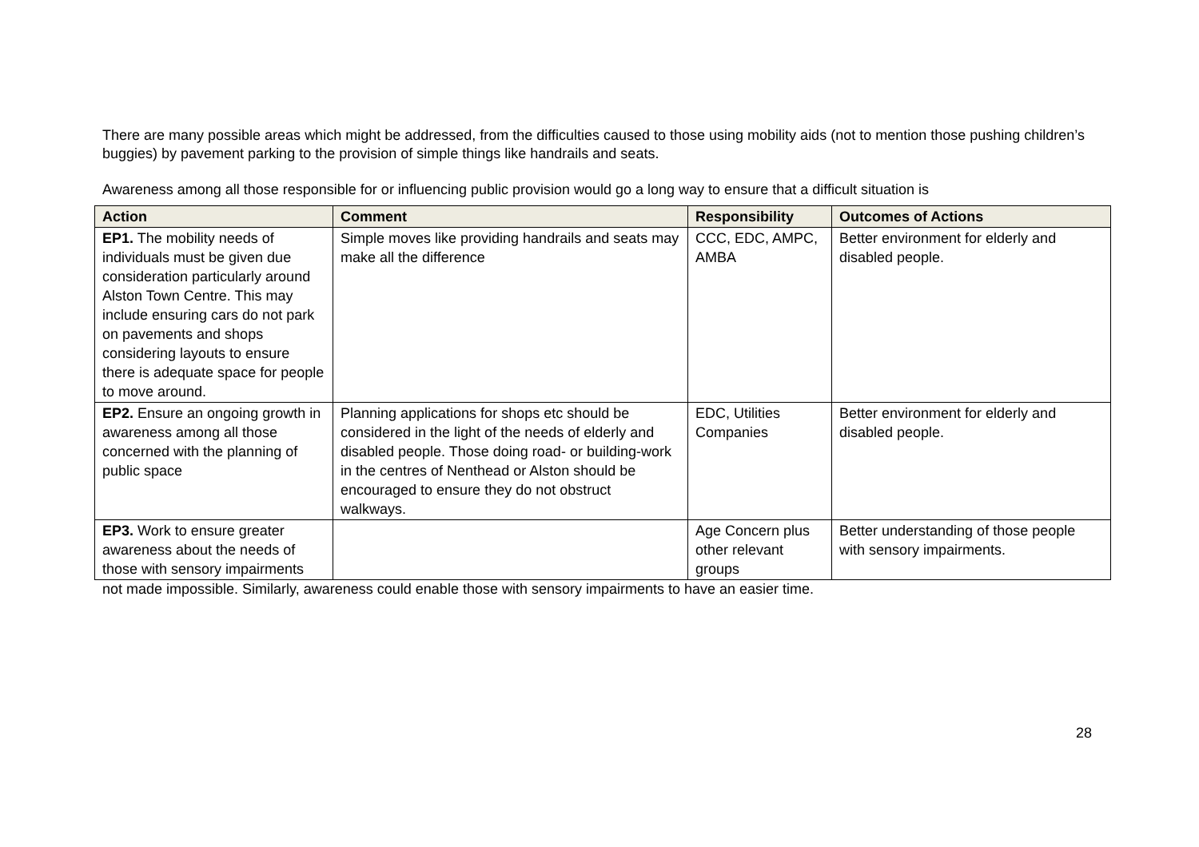There are many possible areas which might be addressed, from the difficulties caused to those using mobility aids (not to mention those pushing children’s buggies) by pavement parking to the provision of simple things like handrails and seats.
Awareness among all those responsible for or influencing public provision would go a long way to ensure that a difficult situation is
| Action | Comment | Responsibility | Outcomes of Actions |
| --- | --- | --- | --- |
| EP1. The mobility needs of individuals must be given due consideration particularly around Alston Town Centre. This may include ensuring cars do not park on pavements and shops considering layouts to ensure there is adequate space for people to move around. | Simple moves like providing handrails and seats may make all the difference | CCC, EDC, AMPC, AMBA | Better environment for elderly and disabled people. |
| EP2. Ensure an ongoing growth in awareness among all those concerned with the planning of public space | Planning applications for shops etc should be considered in the light of the needs of elderly and disabled people. Those doing road- or building-work in the centres of Nenthead or Alston should be encouraged to ensure they do not obstruct walkways. | EDC, Utilities Companies | Better environment for elderly and disabled people. |
| EP3. Work to ensure greater awareness about the needs of those with sensory impairments | | Age Concern plus other relevant groups | Better understanding of those people with sensory impairments. |
not made impossible. Similarly, awareness could enable those with sensory impairments to have an easier time.
28